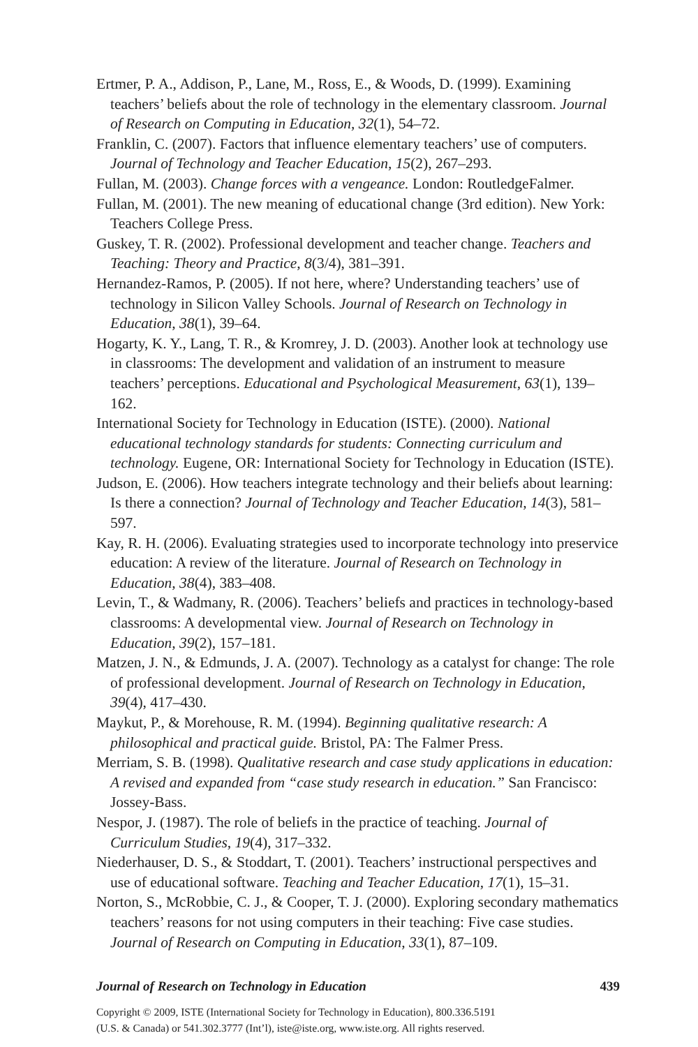Ertmer, P. A., Addison, P., Lane, M., Ross, E., & Woods, D. (1999). Examining teachers’ beliefs about the role of technology in the elementary classroom. Journal of Research on Computing in Education, 32(1), 54–72.
Franklin, C. (2007). Factors that influence elementary teachers’ use of computers. Journal of Technology and Teacher Education, 15(2), 267–293.
Fullan, M. (2003). Change forces with a vengeance. London: RoutledgeFalmer.
Fullan, M. (2001). The new meaning of educational change (3rd edition). New York: Teachers College Press.
Guskey, T. R. (2002). Professional development and teacher change. Teachers and Teaching: Theory and Practice, 8(3/4), 381–391.
Hernandez-Ramos, P. (2005). If not here, where? Understanding teachers’ use of technology in Silicon Valley Schools. Journal of Research on Technology in Education, 38(1), 39–64.
Hogarty, K. Y., Lang, T. R., & Kromrey, J. D. (2003). Another look at technology use in classrooms: The development and validation of an instrument to measure teachers’ perceptions. Educational and Psychological Measurement, 63(1), 139–162.
International Society for Technology in Education (ISTE). (2000). National educational technology standards for students: Connecting curriculum and technology. Eugene, OR: International Society for Technology in Education (ISTE).
Judson, E. (2006). How teachers integrate technology and their beliefs about learning: Is there a connection? Journal of Technology and Teacher Education, 14(3), 581–597.
Kay, R. H. (2006). Evaluating strategies used to incorporate technology into preservice education: A review of the literature. Journal of Research on Technology in Education, 38(4), 383–408.
Levin, T., & Wadmany, R. (2006). Teachers’ beliefs and practices in technology-based classrooms: A developmental view. Journal of Research on Technology in Education, 39(2), 157–181.
Matzen, J. N., & Edmunds, J. A. (2007). Technology as a catalyst for change: The role of professional development. Journal of Research on Technology in Education, 39(4), 417–430.
Maykut, P., & Morehouse, R. M. (1994). Beginning qualitative research: A philosophical and practical guide. Bristol, PA: The Falmer Press.
Merriam, S. B. (1998). Qualitative research and case study applications in education: A revised and expanded from “case study research in education.” San Francisco: Jossey-Bass.
Nespor, J. (1987). The role of beliefs in the practice of teaching. Journal of Curriculum Studies, 19(4), 317–332.
Niederhauser, D. S., & Stoddart, T. (2001). Teachers’ instructional perspectives and use of educational software. Teaching and Teacher Education, 17(1), 15–31.
Norton, S., McRobbie, C. J., & Cooper, T. J. (2000). Exploring secondary mathematics teachers’ reasons for not using computers in their teaching: Five case studies. Journal of Research on Computing in Education, 33(1), 87–109.
Journal of Research on Technology in Education 439
Copyright © 2009, ISTE (International Society for Technology in Education), 800.336.5191
(U.S. & Canada) or 541.302.3777 (Int’l), iste@iste.org, www.iste.org. All rights reserved.